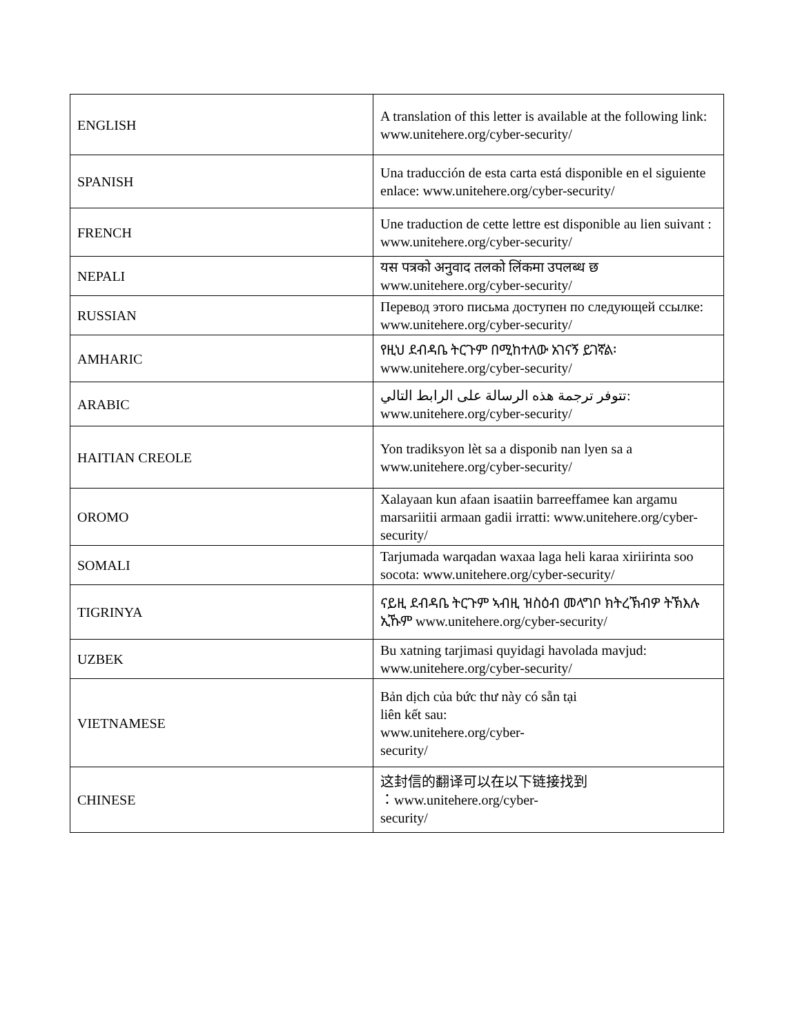| ENGLISH | A translation of this letter is available at the following link: www.unitehere.org/cyber-security/ |
| SPANISH | Una traducción de esta carta está disponible en el siguiente enlace: www.unitehere.org/cyber-security/ |
| FRENCH | Une traduction de cette lettre est disponible au lien suivant : www.unitehere.org/cyber-security/ |
| NEPALI | यस पत्रको अनुवाद तलको लिंकमा उपलब्ध छ www.unitehere.org/cyber-security/ |
| RUSSIAN | Перевод этого письма доступен по следующей ссылке: www.unitehere.org/cyber-security/ |
| AMHARIC | የዚህ ደብዳቤ ትርጉም በሚከተለው አገናኝ ይገኛል፡ www.unitehere.org/cyber-security/ |
| ARABIC | تتوفر ترجمة هذه الرسالة على الرابط التالي: www.unitehere.org/cyber-security/ |
| HAITIAN CREOLE | Yon tradiksyon lèt sa a disponib nan lyen sa a www.unitehere.org/cyber-security/ |
| OROMO | Xalayaan kun afaan isaatiin barreeffamee kan argamu marsariitii armaan gadii irratti: www.unitehere.org/cyber-security/ |
| SOMALI | Tarjumada warqadan waxaa laga heli karaa xiriirinta soo socota: www.unitehere.org/cyber-security/ |
| TIGRINYA | ናይዚ ደብዳቤ ትርጉም ኣብዚ ዝስዕብ መላግቦ ክትረኽብዎ ትኽእሉ ኢኹም www.unitehere.org/cyber-security/ |
| UZBEK | Bu xatning tarjimasi quyidagi havolada mavjud: www.unitehere.org/cyber-security/ |
| VIETNAMESE | Bản dịch của bức thư này có sẵn tại liên kết sau: www.unitehere.org/cyber- security/ |
| CHINESE | 这封信的翻译可以在以下链接找到 ：www.unitehere.org/cyber- security/ |